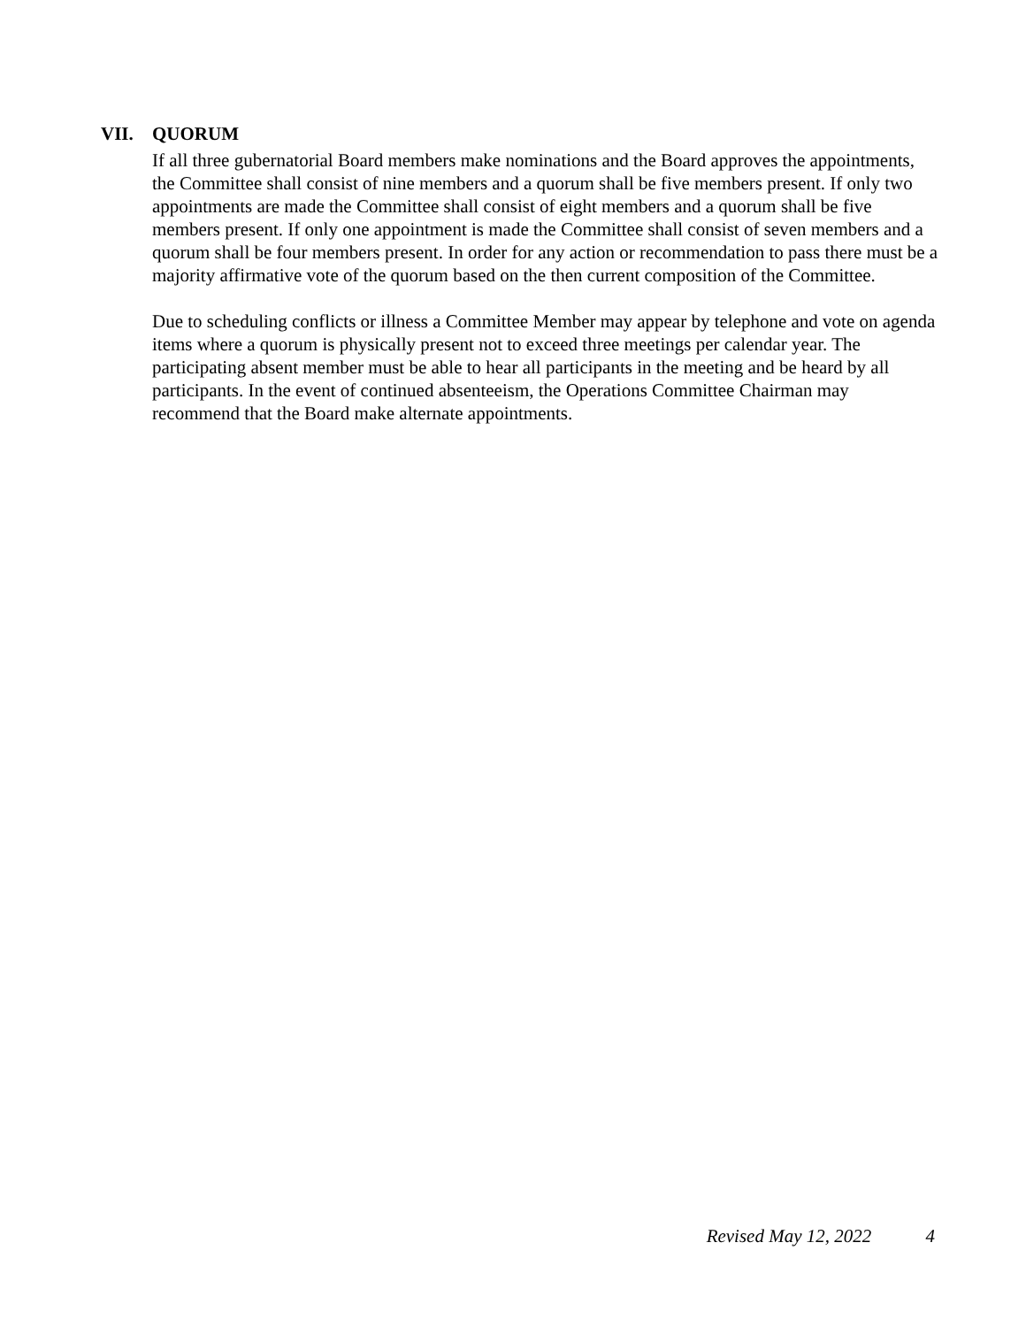VII. QUORUM
If all three gubernatorial Board members make nominations and the Board approves the appointments, the Committee shall consist of nine members and a quorum shall be five members present. If only two appointments are made the Committee shall consist of eight members and a quorum shall be five members present. If only one appointment is made the Committee shall consist of seven members and a quorum shall be four members present. In order for any action or recommendation to pass there must be a majority affirmative vote of the quorum based on the then current composition of the Committee.
Due to scheduling conflicts or illness a Committee Member may appear by telephone and vote on agenda items where a quorum is physically present not to exceed three meetings per calendar year. The participating absent member must be able to hear all participants in the meeting and be heard by all participants. In the event of continued absenteeism, the Operations Committee Chairman may recommend that the Board make alternate appointments.
Revised May 12, 2022 4